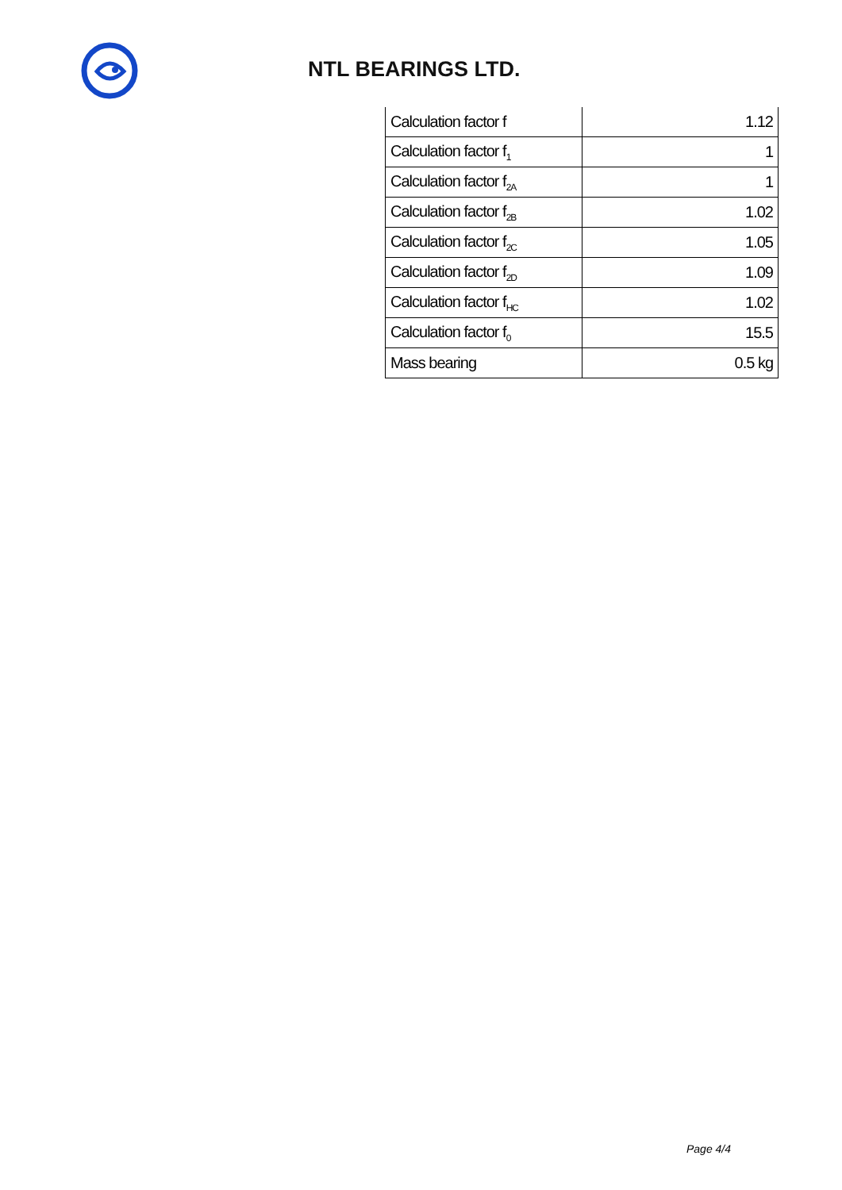NTL BEARINGS LTD.
| Calculation factor f | 1.12 |
| Calculation factor f<sub>1</sub> | 1 |
| Calculation factor f<sub>2A</sub> | 1 |
| Calculation factor f<sub>2B</sub> | 1.02 |
| Calculation factor f<sub>2C</sub> | 1.05 |
| Calculation factor f<sub>2D</sub> | 1.09 |
| Calculation factor f<sub>HC</sub> | 1.02 |
| Calculation factor f<sub>0</sub> | 15.5 |
| Mass bearing | 0.5 kg |
Page 4/4